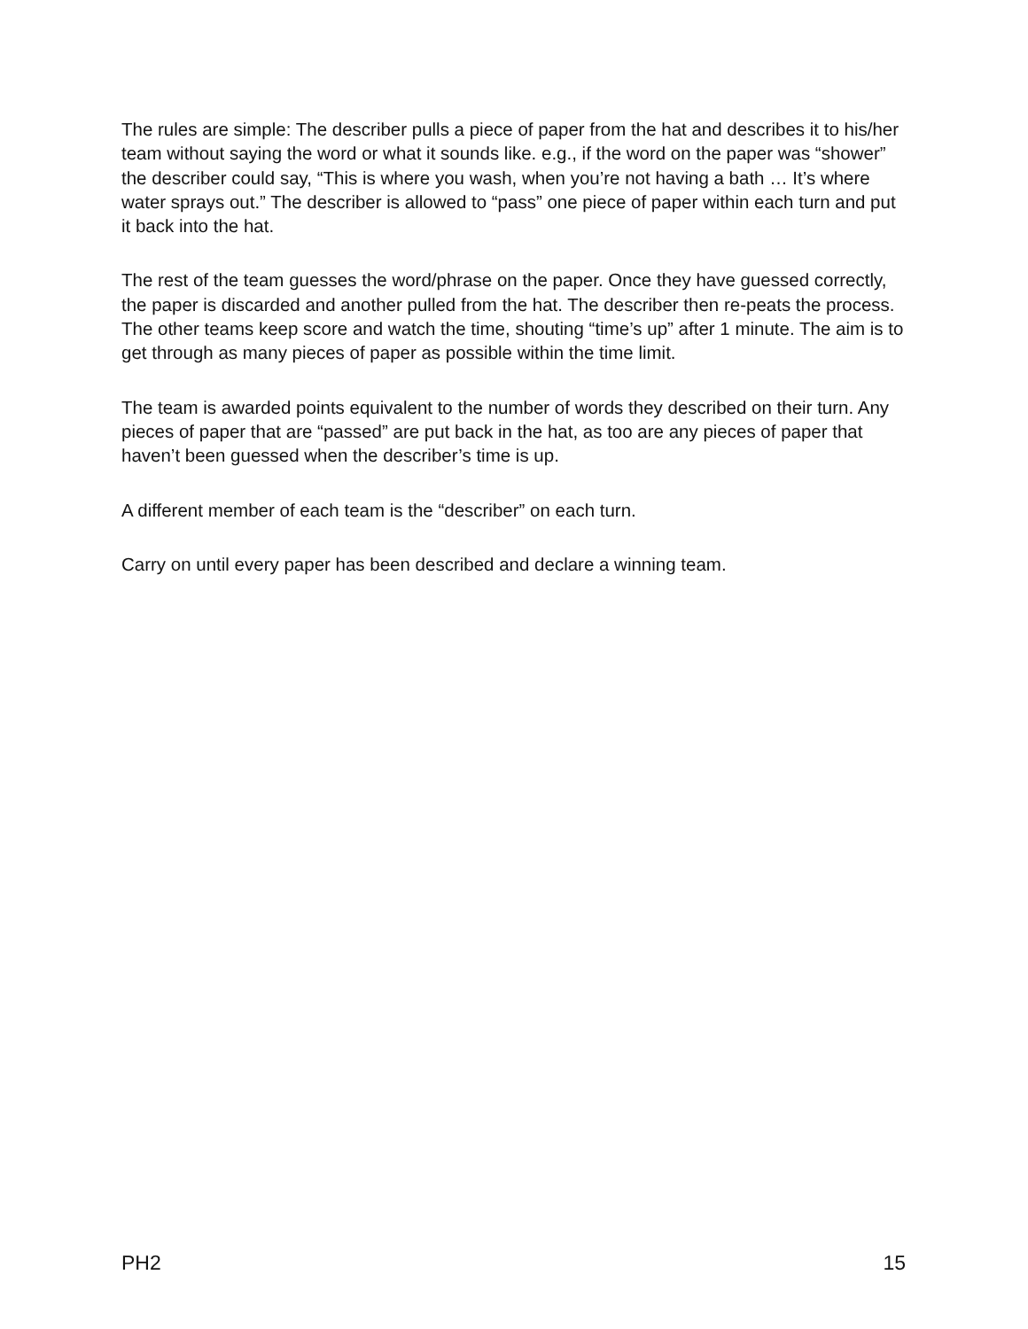The rules are simple: The describer pulls a piece of paper from the hat and describes it to his/her team without saying the word or what it sounds like. e.g., if the word on the paper was “shower” the describer could say, “This is where you wash, when you’re not having a bath … It’s where water sprays out.” The describer is allowed to “pass” one piece of paper within each turn and put it back into the hat.
The rest of the team guesses the word/phrase on the paper. Once they have guessed correctly, the paper is discarded and another pulled from the hat. The describer then re-peats the process. The other teams keep score and watch the time, shouting “time’s up” after 1 minute. The aim is to get through as many pieces of paper as possible within the time limit.
The team is awarded points equivalent to the number of words they described on their turn. Any pieces of paper that are “passed” are put back in the hat, as too are any pieces of paper that haven’t been guessed when the describer’s time is up.
A different member of each team is the “describer” on each turn.
Carry on until every paper has been described and declare a winning team.
PH2 15